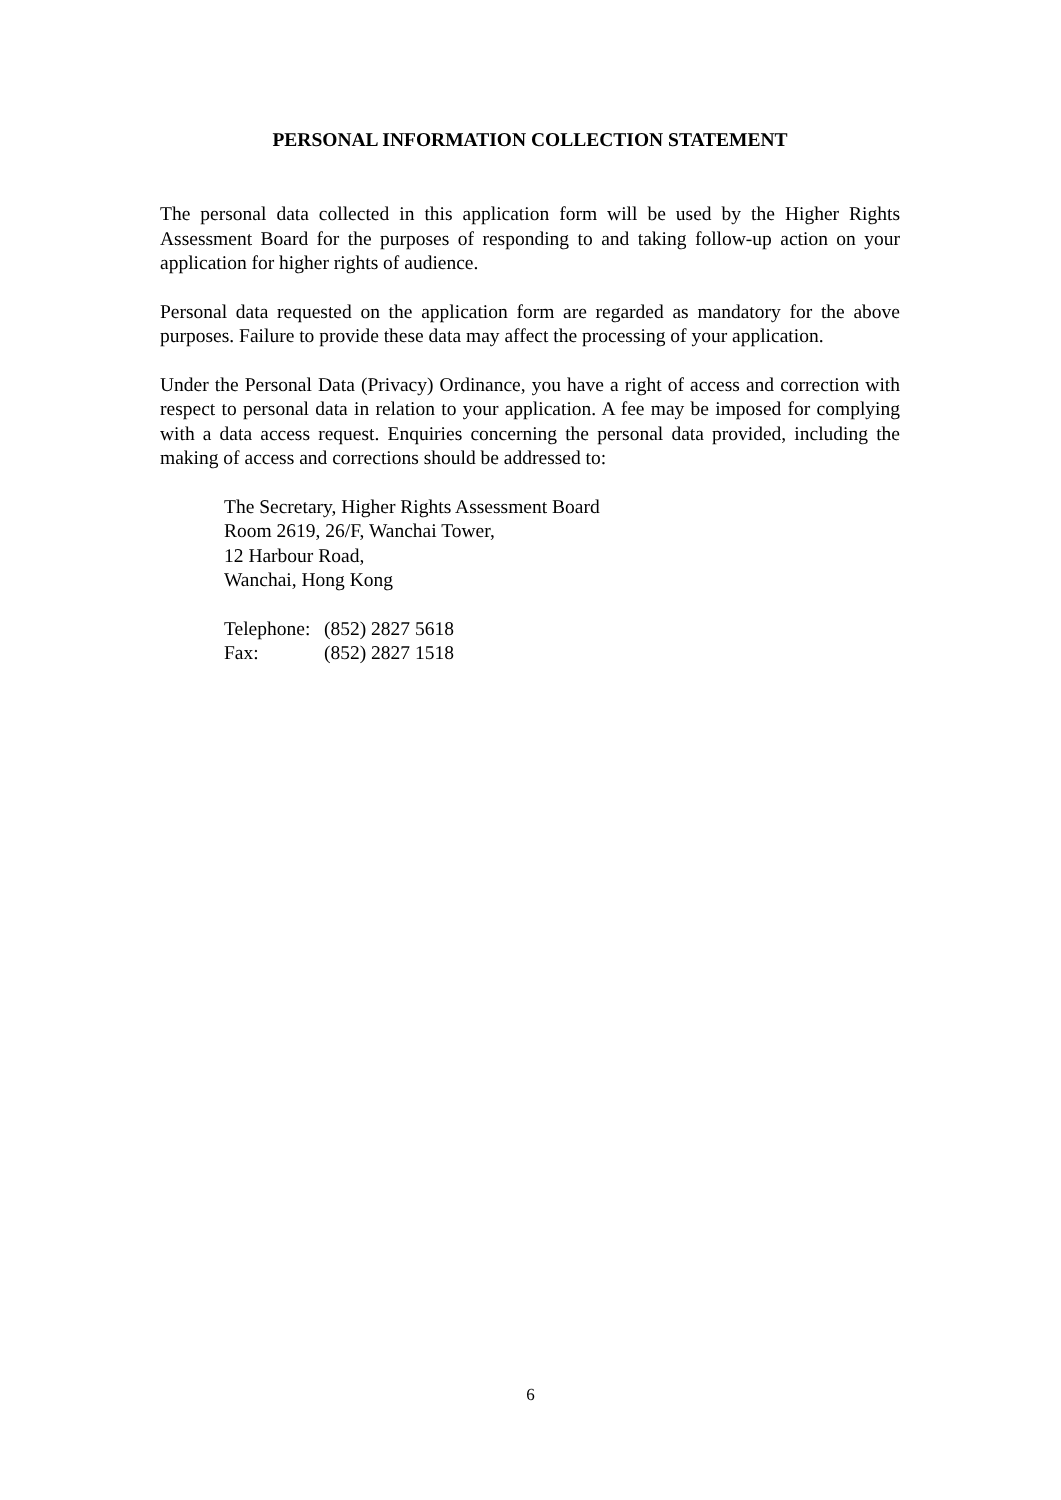PERSONAL INFORMATION COLLECTION STATEMENT
The personal data collected in this application form will be used by the Higher Rights Assessment Board for the purposes of responding to and taking follow-up action on your application for higher rights of audience.
Personal data requested on the application form are regarded as mandatory for the above purposes. Failure to provide these data may affect the processing of your application.
Under the Personal Data (Privacy) Ordinance, you have a right of access and correction with respect to personal data in relation to your application. A fee may be imposed for complying with a data access request. Enquiries concerning the personal data provided, including the making of access and corrections should be addressed to:
The Secretary, Higher Rights Assessment Board
Room 2619, 26/F, Wanchai Tower,
12 Harbour Road,
Wanchai, Hong Kong
| Telephone: | (852) 2827 5618 |
| Fax: | (852) 2827 1518 |
6